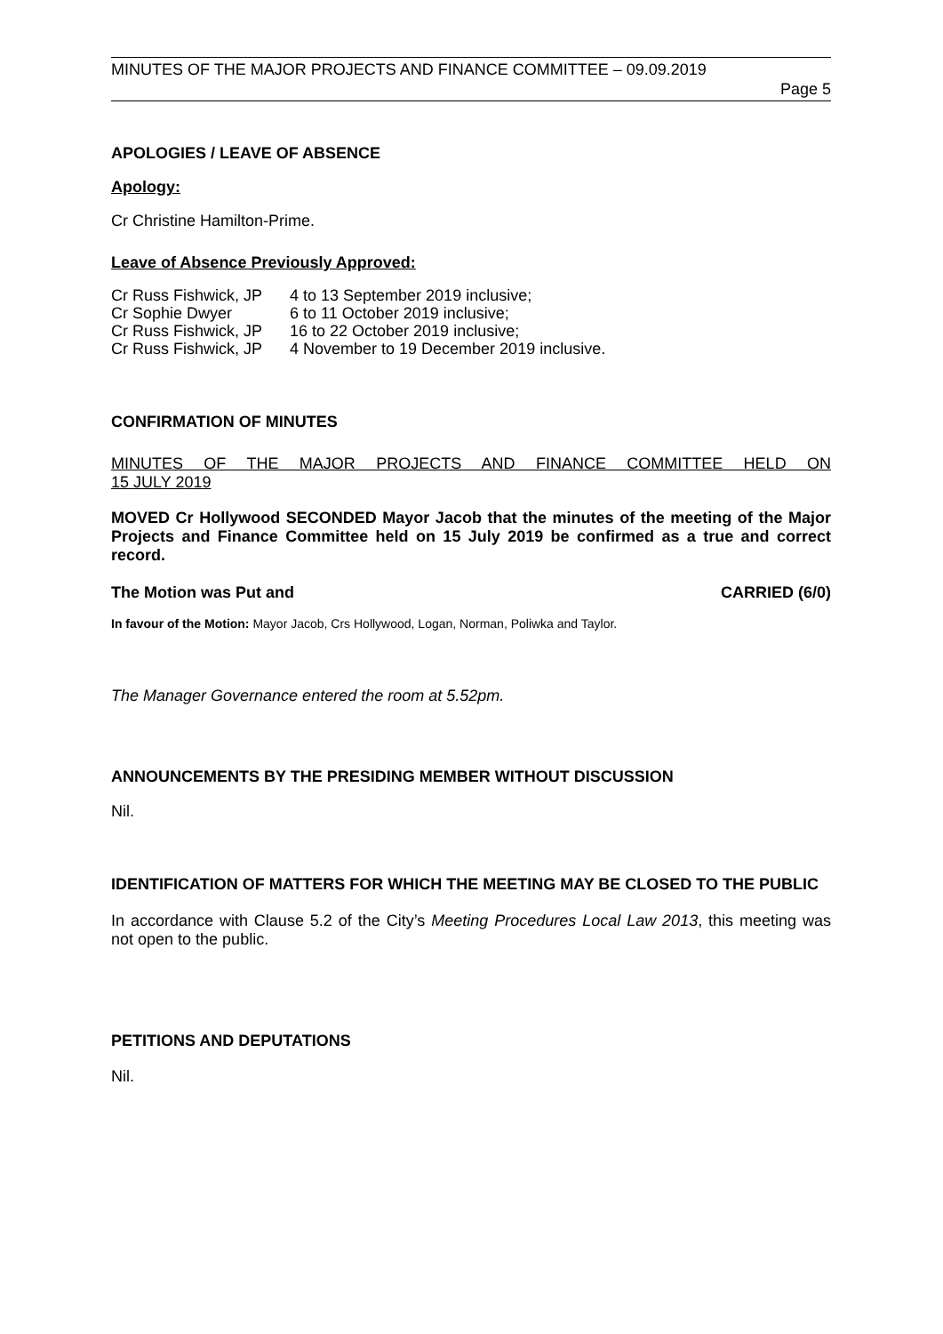MINUTES OF THE MAJOR PROJECTS AND FINANCE COMMITTEE – 09.09.2019
Page 5
APOLOGIES / LEAVE OF ABSENCE
Apology:
Cr Christine Hamilton-Prime.
Leave of Absence Previously Approved:
| Cr Russ Fishwick, JP | 4 to 13 September 2019 inclusive; |
| Cr Sophie Dwyer | 6 to 11 October 2019 inclusive; |
| Cr Russ Fishwick, JP | 16 to 22 October 2019 inclusive; |
| Cr Russ Fishwick, JP | 4 November to 19 December 2019 inclusive. |
CONFIRMATION OF MINUTES
MINUTES OF THE MAJOR PROJECTS AND FINANCE COMMITTEE HELD ON
15 JULY 2019
MOVED Cr Hollywood SECONDED Mayor Jacob that the minutes of the meeting of the Major Projects and Finance Committee held on 15 July 2019 be confirmed as a true and correct record.
The Motion was Put and CARRIED (6/0)
In favour of the Motion: Mayor Jacob, Crs Hollywood, Logan, Norman, Poliwka and Taylor.
The Manager Governance entered the room at 5.52pm.
ANNOUNCEMENTS BY THE PRESIDING MEMBER WITHOUT DISCUSSION
Nil.
IDENTIFICATION OF MATTERS FOR WHICH THE MEETING MAY BE CLOSED TO THE PUBLIC
In accordance with Clause 5.2 of the City’s Meeting Procedures Local Law 2013, this meeting was not open to the public.
PETITIONS AND DEPUTATIONS
Nil.